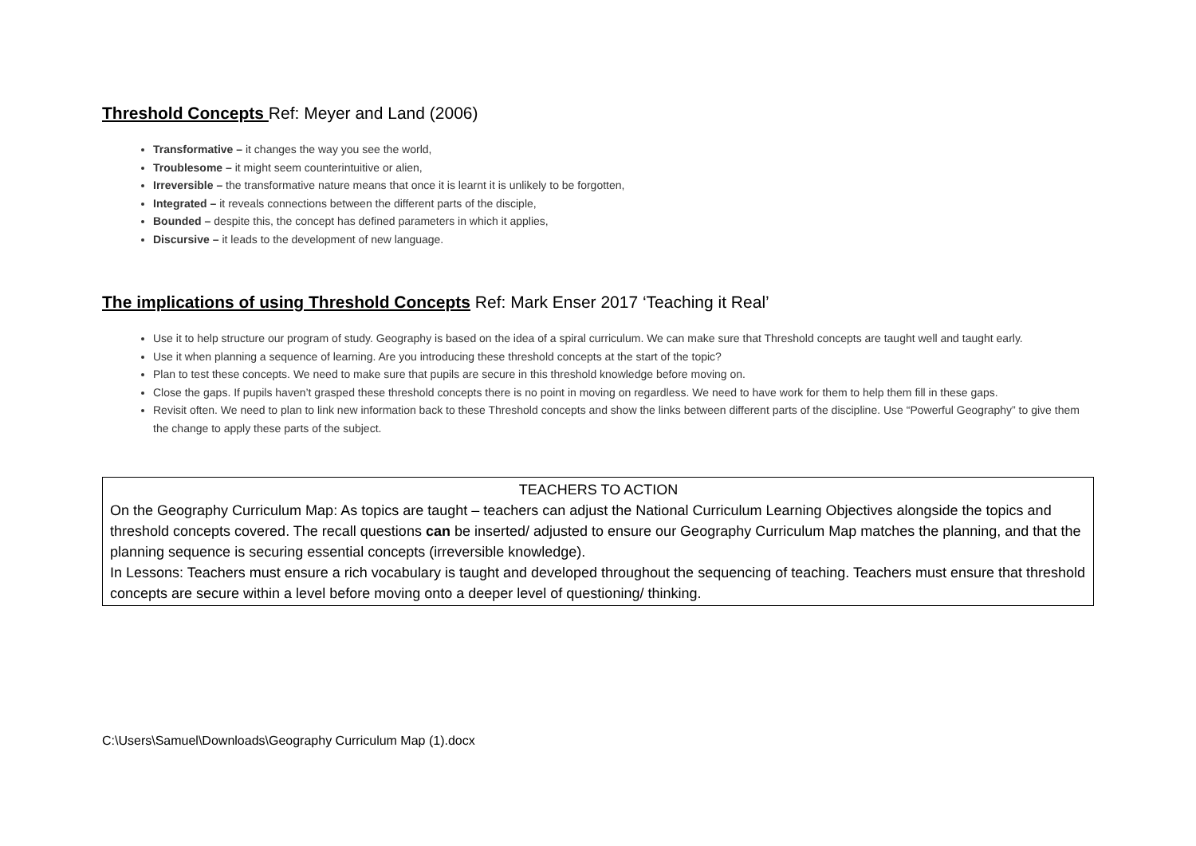Threshold Concepts Ref: Meyer and Land (2006)
Transformative – it changes the way you see the world,
Troublesome – it might seem counterintuitive or alien,
Irreversible – the transformative nature means that once it is learnt it is unlikely to be forgotten,
Integrated – it reveals connections between the different parts of the disciple,
Bounded – despite this, the concept has defined parameters in which it applies,
Discursive – it leads to the development of new language.
The implications of using Threshold Concepts Ref: Mark Enser 2017 ‘Teaching it Real’
Use it to help structure our program of study. Geography is based on the idea of a spiral curriculum. We can make sure that Threshold concepts are taught well and taught early.
Use it when planning a sequence of learning. Are you introducing these threshold concepts at the start of the topic?
Plan to test these concepts. We need to make sure that pupils are secure in this threshold knowledge before moving on.
Close the gaps. If pupils haven’t grasped these threshold concepts there is no point in moving on regardless. We need to have work for them to help them fill in these gaps.
Revisit often. We need to plan to link new information back to these Threshold concepts and show the links between different parts of the discipline. Use “Powerful Geography” to give them the change to apply these parts of the subject.
TEACHERS TO ACTION
On the Geography Curriculum Map: As topics are taught – teachers can adjust the National Curriculum Learning Objectives alongside the topics and threshold concepts covered. The recall questions can be inserted/ adjusted to ensure our Geography Curriculum Map matches the planning, and that the planning sequence is securing essential concepts (irreversible knowledge).
In Lessons: Teachers must ensure a rich vocabulary is taught and developed throughout the sequencing of teaching. Teachers must ensure that threshold concepts are secure within a level before moving onto a deeper level of questioning/ thinking.
C:\Users\Samuel\Downloads\Geography Curriculum Map (1).docx